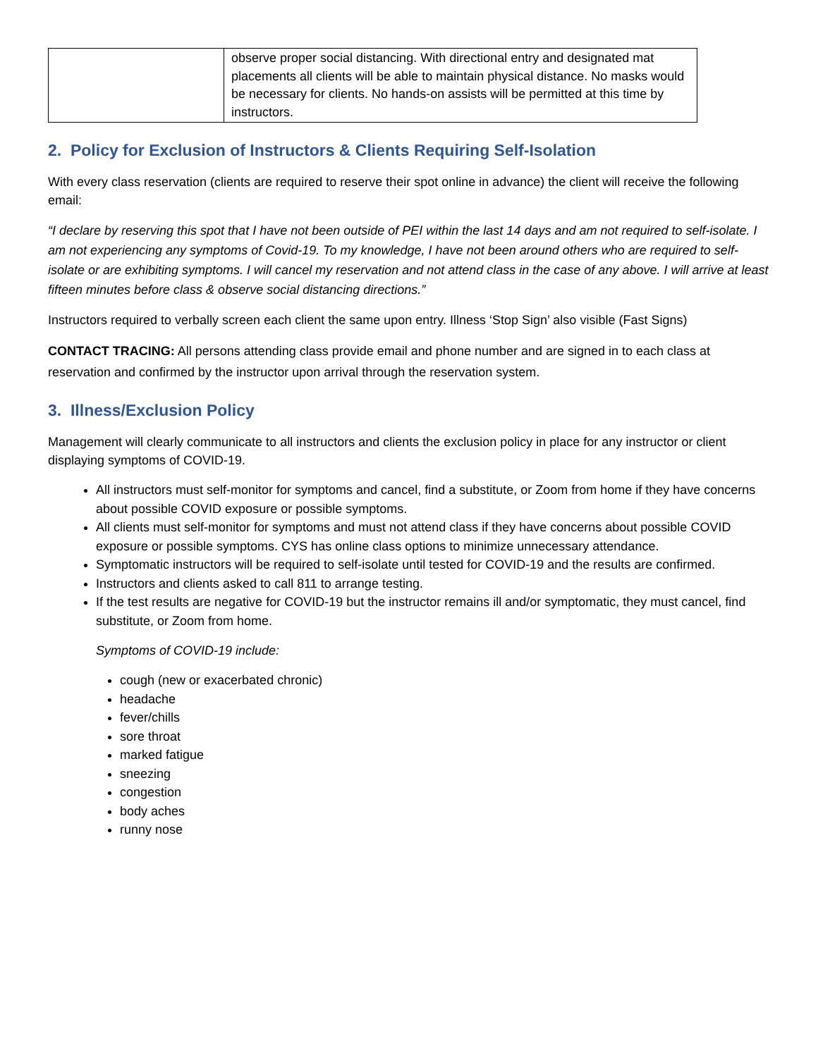| | observe proper social distancing. With directional entry and designated mat placements all clients will be able to maintain physical distance. No masks would be necessary for clients. No hands-on assists will be permitted at this time by instructors. |
2. Policy for Exclusion of Instructors & Clients Requiring Self-Isolation
With every class reservation (clients are required to reserve their spot online in advance) the client will receive the following email:
“I declare by reserving this spot that I have not been outside of PEI within the last 14 days and am not required to self-isolate. I am not experiencing any symptoms of Covid-19. To my knowledge, I have not been around others who are required to self-isolate or are exhibiting symptoms. I will cancel my reservation and not attend class in the case of any above. I will arrive at least fifteen minutes before class & observe social distancing directions.”
Instructors required to verbally screen each client the same upon entry. Illness ‘Stop Sign’ also visible (Fast Signs)
CONTACT TRACING: All persons attending class provide email and phone number and are signed in to each class at reservation and confirmed by the instructor upon arrival through the reservation system.
3. Illness/Exclusion Policy
Management will clearly communicate to all instructors and clients the exclusion policy in place for any instructor or client displaying symptoms of COVID-19.
All instructors must self-monitor for symptoms and cancel, find a substitute, or Zoom from home if they have concerns about possible COVID exposure or possible symptoms.
All clients must self-monitor for symptoms and must not attend class if they have concerns about possible COVID exposure or possible symptoms. CYS has online class options to minimize unnecessary attendance.
Symptomatic instructors will be required to self-isolate until tested for COVID-19 and the results are confirmed.
Instructors and clients asked to call 811 to arrange testing.
If the test results are negative for COVID-19 but the instructor remains ill and/or symptomatic, they must cancel, find substitute, or Zoom from home.
Symptoms of COVID-19 include:
cough (new or exacerbated chronic)
headache
fever/chills
sore throat
marked fatigue
sneezing
congestion
body aches
runny nose